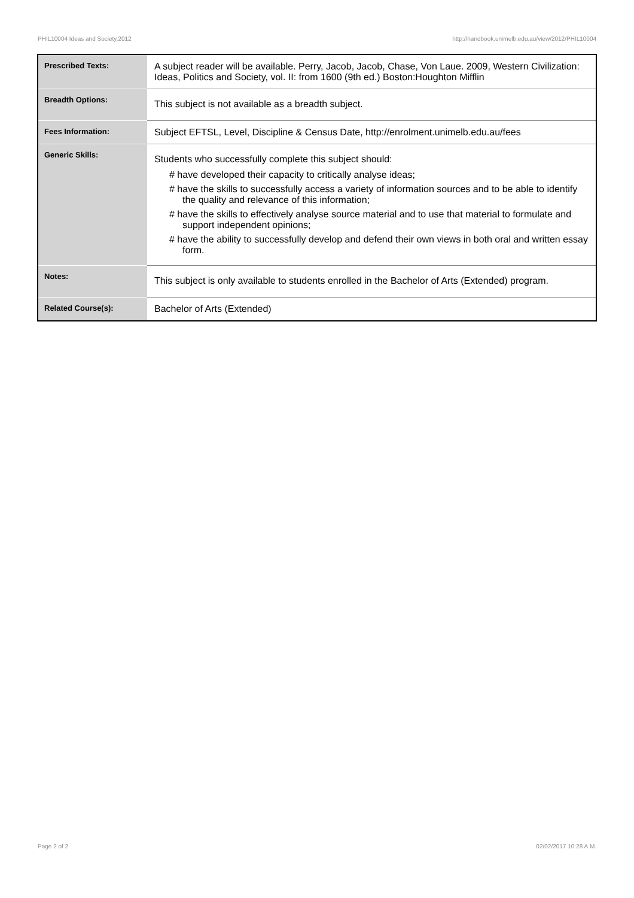PHIL10004 Ideas and Society,2012 http://handbook.unimelb.edu.au/view/2012/PHIL10004
| Prescribed Texts: | A subject reader will be available. Perry, Jacob, Jacob, Chase, Von Laue. 2009, Western Civilization: Ideas, Politics and Society, vol. II: from 1600 (9th ed.) Boston:Houghton Mifflin |
| Breadth Options: | This subject is not available as a breadth subject. |
| Fees Information: | Subject EFTSL, Level, Discipline & Census Date, http://enrolment.unimelb.edu.au/fees |
| Generic Skills: | Students who successfully complete this subject should: # have developed their capacity to critically analyse ideas; # have the skills to successfully access a variety of information sources and to be able to identify the quality and relevance of this information; # have the skills to effectively analyse source material and to use that material to formulate and support independent opinions; # have the ability to successfully develop and defend their own views in both oral and written essay form. |
| Notes: | This subject is only available to students enrolled in the Bachelor of Arts (Extended) program. |
| Related Course(s): | Bachelor of Arts (Extended) |
Page 2 of 2 02/02/2017 10:28 A.M.